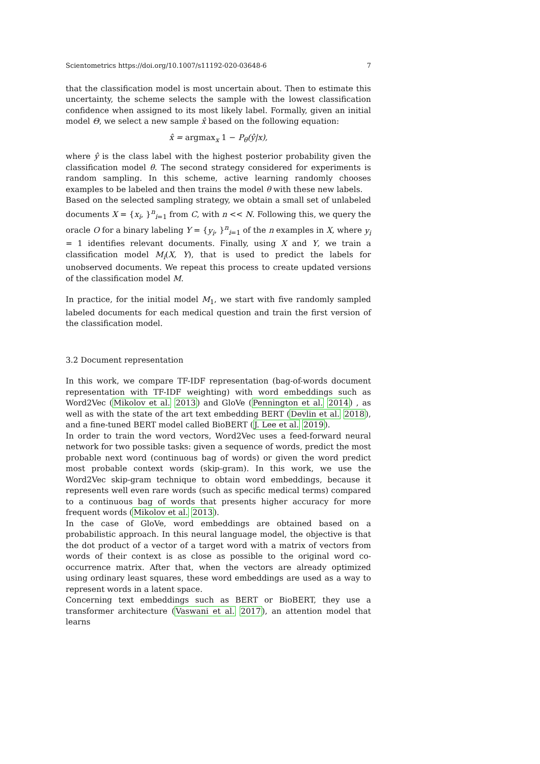Scientometrics https://doi.org/10.1007/s11192-020-03648-6 7
that the classification model is most uncertain about. Then to estimate this uncertainty, the scheme selects the sample with the lowest classification confidence when assigned to its most likely label. Formally, given an initial model Θ, we select a new sample x̂ based on the following equation:
x̂ = argmax<sub>x</sub> 1 − P<sub>θ</sub>(ŷ|x),
where ŷ is the class label with the highest posterior probability given the classification model θ. The second strategy considered for experiments is random sampling. In this scheme, active learning randomly chooses examples to be labeled and then trains the model θ with these new labels.
Based on the selected sampling strategy, we obtain a small set of unlabeled documents X = {x<sub>i</sub>, }<sup>n</sup><sub>i=1</sub> from C, with n << N. Following this, we query the oracle O for a binary labeling Y = {y<sub>i</sub>, }<sup>n</sup><sub>i=1</sub> of the n examples in X, where y<sub>i</sub> = 1 identifies relevant documents. Finally, using X and Y, we train a classification model M<sub>i</sub>(X, Y), that is used to predict the labels for unobserved documents. We repeat this process to create updated versions of the classification model M.
In practice, for the initial model M<sub>1</sub>, we start with five randomly sampled labeled documents for each medical question and train the first version of the classification model.
3.2 Document representation
In this work, we compare TF-IDF representation (bag-of-words document representation with TF-IDF weighting) with word embeddings such as Word2Vec (Mikolov et al. 2013) and GloVe (Pennington et al. 2014) , as well as with the state of the art text embedding BERT (Devlin et al. 2018), and a fine-tuned BERT model called BioBERT (J. Lee et al. 2019).
In order to train the word vectors, Word2Vec uses a feed-forward neural network for two possible tasks: given a sequence of words, predict the most probable next word (continuous bag of words) or given the word predict most probable context words (skip-gram). In this work, we use the Word2Vec skip-gram technique to obtain word embeddings, because it represents well even rare words (such as specific medical terms) compared to a continuous bag of words that presents higher accuracy for more frequent words (Mikolov et al. 2013).
In the case of GloVe, word embeddings are obtained based on a probabilistic approach. In this neural language model, the objective is that the dot product of a vector of a target word with a matrix of vectors from words of their context is as close as possible to the original word co-occurrence matrix. After that, when the vectors are already optimized using ordinary least squares, these word embeddings are used as a way to represent words in a latent space.
Concerning text embeddings such as BERT or BioBERT, they use a transformer architecture (Vaswani et al. 2017), an attention model that learns